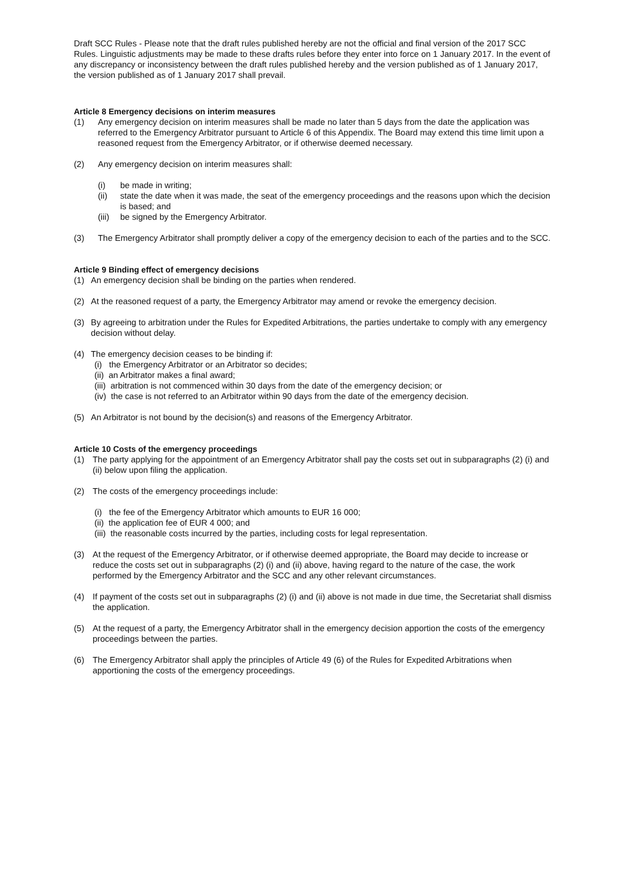Draft SCC Rules - Please note that the draft rules published hereby are not the official and final version of the 2017 SCC Rules. Linguistic adjustments may be made to these drafts rules before they enter into force on 1 January 2017. In the event of any discrepancy or inconsistency between the draft rules published hereby and the version published as of 1 January 2017, the version published as of 1 January 2017 shall prevail.
Article 8 Emergency decisions on interim measures
(1) Any emergency decision on interim measures shall be made no later than 5 days from the date the application was referred to the Emergency Arbitrator pursuant to Article 6 of this Appendix. The Board may extend this time limit upon a reasoned request from the Emergency Arbitrator, or if otherwise deemed necessary.
(2) Any emergency decision on interim measures shall:
(i) be made in writing;
(ii) state the date when it was made, the seat of the emergency proceedings and the reasons upon which the decision is based; and
(iii)
be signed by the Emergency Arbitrator.
(3) The Emergency Arbitrator shall promptly deliver a copy of the emergency decision to each of the parties and to the SCC.
Article 9 Binding effect of emergency decisions
(1) An emergency decision shall be binding on the parties when rendered.
(2) At the reasoned request of a party, the Emergency Arbitrator may amend or revoke the emergency decision.
(3) By agreeing to arbitration under the Rules for Expedited Arbitrations, the parties undertake to comply with any emergency decision without delay.
(4) The emergency decision ceases to be binding if:
(i) the Emergency Arbitrator or an Arbitrator so decides;
(ii) an Arbitrator makes a final award;
(iii) arbitration is not commenced within 30 days from the date of the emergency decision; or
(iv) the case is not referred to an Arbitrator within 90 days from the date of the emergency decision.
(5) An Arbitrator is not bound by the decision(s) and reasons of the Emergency Arbitrator.
Article 10 Costs of the emergency proceedings
(1) The party applying for the appointment of an Emergency Arbitrator shall pay the costs set out in subparagraphs (2) (i) and (ii) below upon filing the application.
(2) The costs of the emergency proceedings include:
(i) the fee of the Emergency Arbitrator which amounts to EUR 16 000;
(ii) the application fee of EUR 4 000; and
(iii) the reasonable costs incurred by the parties, including costs for legal representation.
(3) At the request of the Emergency Arbitrator, or if otherwise deemed appropriate, the Board may decide to increase or reduce the costs set out in subparagraphs (2) (i) and (ii) above, having regard to the nature of the case, the work performed by the Emergency Arbitrator and the SCC and any other relevant circumstances.
(4) If payment of the costs set out in subparagraphs (2) (i) and (ii) above is not made in due time, the Secretariat shall dismiss the application.
(5) At the request of a party, the Emergency Arbitrator shall in the emergency decision apportion the costs of the emergency proceedings between the parties.
(6) The Emergency Arbitrator shall apply the principles of Article 49 (6) of the Rules for Expedited Arbitrations when apportioning the costs of the emergency proceedings.